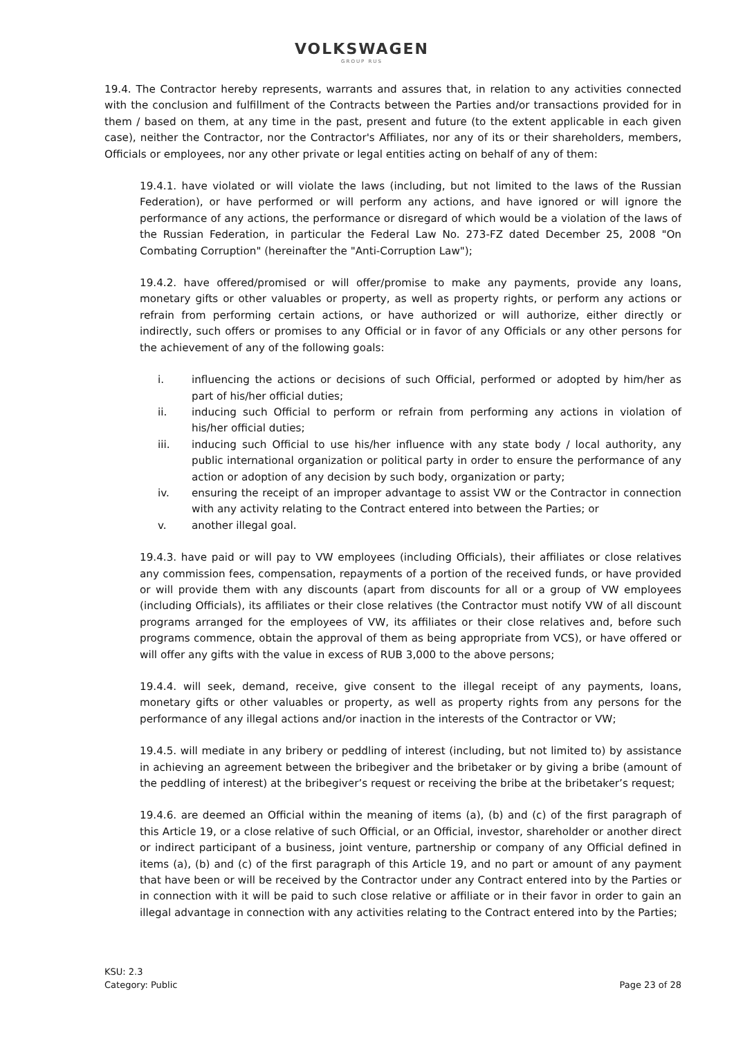VOLKSWAGEN
GROUP RUS
19.4. The Contractor hereby represents, warrants and assures that, in relation to any activities connected with the conclusion and fulfillment of the Contracts between the Parties and/or transactions provided for in them / based on them, at any time in the past, present and future (to the extent applicable in each given case), neither the Contractor, nor the Contractor's Affiliates, nor any of its or their shareholders, members, Officials or employees, nor any other private or legal entities acting on behalf of any of them:
19.4.1. have violated or will violate the laws (including, but not limited to the laws of the Russian Federation), or have performed or will perform any actions, and have ignored or will ignore the performance of any actions, the performance or disregard of which would be a violation of the laws of the Russian Federation, in particular the Federal Law No. 273-FZ dated December 25, 2008 "On Combating Corruption" (hereinafter the "Anti-Corruption Law");
19.4.2. have offered/promised or will offer/promise to make any payments, provide any loans, monetary gifts or other valuables or property, as well as property rights, or perform any actions or refrain from performing certain actions, or have authorized or will authorize, either directly or indirectly, such offers or promises to any Official or in favor of any Officials or any other persons for the achievement of any of the following goals:
i. influencing the actions or decisions of such Official, performed or adopted by him/her as part of his/her official duties;
ii. inducing such Official to perform or refrain from performing any actions in violation of his/her official duties;
iii. inducing such Official to use his/her influence with any state body / local authority, any public international organization or political party in order to ensure the performance of any action or adoption of any decision by such body, organization or party;
iv. ensuring the receipt of an improper advantage to assist VW or the Contractor in connection with any activity relating to the Contract entered into between the Parties; or
v. another illegal goal.
19.4.3. have paid or will pay to VW employees (including Officials), their affiliates or close relatives any commission fees, compensation, repayments of a portion of the received funds, or have provided or will provide them with any discounts (apart from discounts for all or a group of VW employees (including Officials), its affiliates or their close relatives (the Contractor must notify VW of all discount programs arranged for the employees of VW, its affiliates or their close relatives and, before such programs commence, obtain the approval of them as being appropriate from VCS), or have offered or will offer any gifts with the value in excess of RUB 3,000 to the above persons;
19.4.4. will seek, demand, receive, give consent to the illegal receipt of any payments, loans, monetary gifts or other valuables or property, as well as property rights from any persons for the performance of any illegal actions and/or inaction in the interests of the Contractor or VW;
19.4.5. will mediate in any bribery or peddling of interest (including, but not limited to) by assistance in achieving an agreement between the bribegiver and the bribetaker or by giving a bribe (amount of the peddling of interest) at the bribegiver’s request or receiving the bribe at the bribetaker’s request;
19.4.6. are deemed an Official within the meaning of items (a), (b) and (c) of the first paragraph of this Article 19, or a close relative of such Official, or an Official, investor, shareholder or another direct or indirect participant of a business, joint venture, partnership or company of any Official defined in items (a), (b) and (c) of the first paragraph of this Article 19, and no part or amount of any payment that have been or will be received by the Contractor under any Contract entered into by the Parties or in connection with it will be paid to such close relative or affiliate or in their favor in order to gain an illegal advantage in connection with any activities relating to the Contract entered into by the Parties;
KSU: 2.3
Category: Public
Page 23 of 28